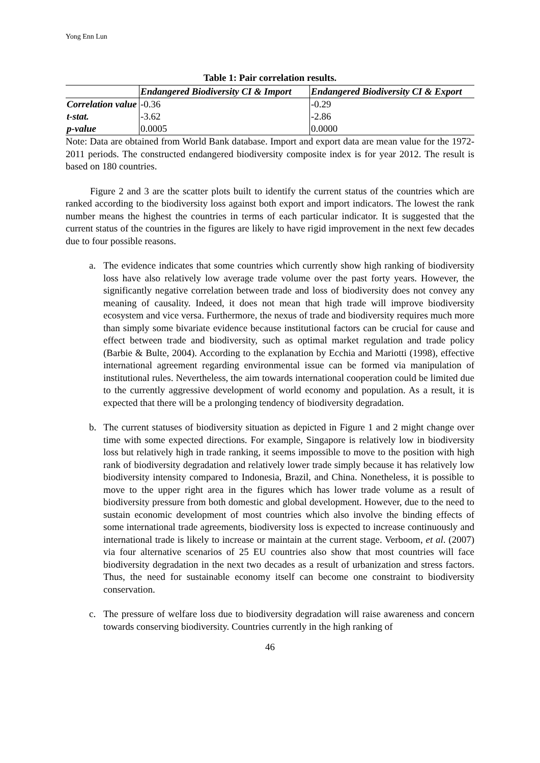Yong Enn Lun
Table 1: Pair correlation results.
| | Endangered Biodiversity CI & Import | Endangered Biodiversity CI & Export |
| --- | --- | --- |
| Correlation value | -0.36 | -0.29 |
| t-stat. | -3.62 | -2.86 |
| p-value | 0.0005 | 0.0000 |
Note: Data are obtained from World Bank database. Import and export data are mean value for the 1972-2011 periods. The constructed endangered biodiversity composite index is for year 2012. The result is based on 180 countries.
Figure 2 and 3 are the scatter plots built to identify the current status of the countries which are ranked according to the biodiversity loss against both export and import indicators. The lowest the rank number means the highest the countries in terms of each particular indicator. It is suggested that the current status of the countries in the figures are likely to have rigid improvement in the next few decades due to four possible reasons.
a. The evidence indicates that some countries which currently show high ranking of biodiversity loss have also relatively low average trade volume over the past forty years. However, the significantly negative correlation between trade and loss of biodiversity does not convey any meaning of causality. Indeed, it does not mean that high trade will improve biodiversity ecosystem and vice versa. Furthermore, the nexus of trade and biodiversity requires much more than simply some bivariate evidence because institutional factors can be crucial for cause and effect between trade and biodiversity, such as optimal market regulation and trade policy (Barbie & Bulte, 2004). According to the explanation by Ecchia and Mariotti (1998), effective international agreement regarding environmental issue can be formed via manipulation of institutional rules. Nevertheless, the aim towards international cooperation could be limited due to the currently aggressive development of world economy and population. As a result, it is expected that there will be a prolonging tendency of biodiversity degradation.
b. The current statuses of biodiversity situation as depicted in Figure 1 and 2 might change over time with some expected directions. For example, Singapore is relatively low in biodiversity loss but relatively high in trade ranking, it seems impossible to move to the position with high rank of biodiversity degradation and relatively lower trade simply because it has relatively low biodiversity intensity compared to Indonesia, Brazil, and China. Nonetheless, it is possible to move to the upper right area in the figures which has lower trade volume as a result of biodiversity pressure from both domestic and global development. However, due to the need to sustain economic development of most countries which also involve the binding effects of some international trade agreements, biodiversity loss is expected to increase continuously and international trade is likely to increase or maintain at the current stage. Verboom, et al. (2007) via four alternative scenarios of 25 EU countries also show that most countries will face biodiversity degradation in the next two decades as a result of urbanization and stress factors. Thus, the need for sustainable economy itself can become one constraint to biodiversity conservation.
c. The pressure of welfare loss due to biodiversity degradation will raise awareness and concern towards conserving biodiversity. Countries currently in the high ranking of
46